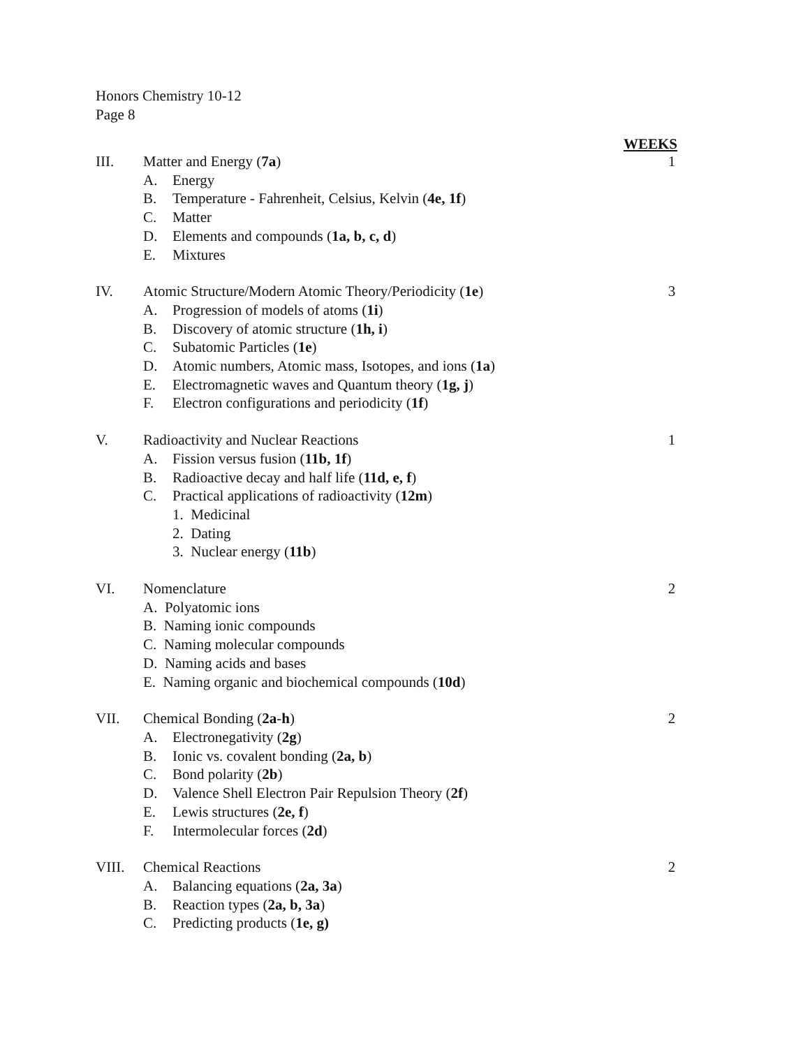Honors Chemistry 10-12
Page 8
WEEKS
III. Matter and Energy (7a) 1
A. Energy
B. Temperature - Fahrenheit, Celsius, Kelvin (4e, 1f)
C. Matter
D. Elements and compounds (1a, b, c, d)
E. Mixtures
IV. Atomic Structure/Modern Atomic Theory/Periodicity (1e) 3
A. Progression of models of atoms (1i)
B. Discovery of atomic structure (1h, i)
C. Subatomic Particles (1e)
D. Atomic numbers, Atomic mass, Isotopes, and ions (1a)
E. Electromagnetic waves and Quantum theory (1g, j)
F. Electron configurations and periodicity (1f)
V. Radioactivity and Nuclear Reactions 1
A. Fission versus fusion (11b, 1f)
B. Radioactive decay and half life (11d, e, f)
C. Practical applications of radioactivity (12m)
1. Medicinal
2. Dating
3. Nuclear energy (11b)
VI. Nomenclature 2
A. Polyatomic ions
B. Naming ionic compounds
C. Naming molecular compounds
D. Naming acids and bases
E. Naming organic and biochemical compounds (10d)
VII. Chemical Bonding (2a-h) 2
A. Electronegativity (2g)
B. Ionic vs. covalent bonding (2a, b)
C. Bond polarity (2b)
D. Valence Shell Electron Pair Repulsion Theory (2f)
E. Lewis structures (2e, f)
F. Intermolecular forces (2d)
VIII. Chemical Reactions 2
A. Balancing equations (2a, 3a)
B. Reaction types (2a, b, 3a)
C. Predicting products (1e, g)